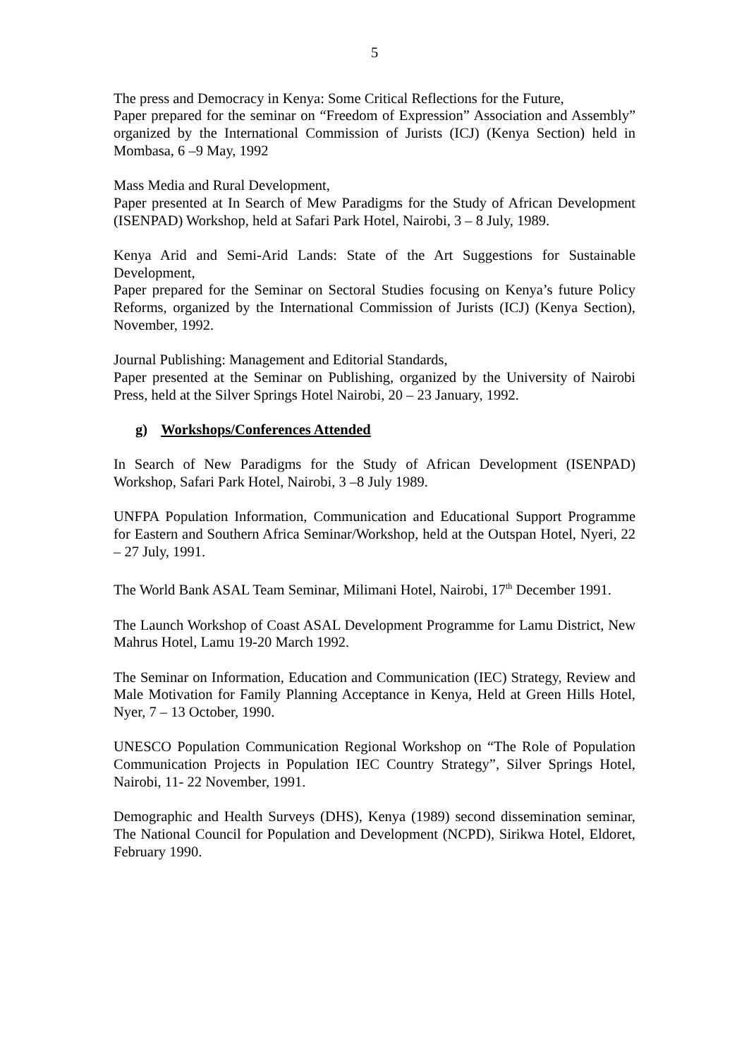5
The press and Democracy in Kenya: Some Critical Reflections for the Future,
Paper prepared for the seminar on “Freedom of Expression” Association and Assembly” organized by the International Commission of Jurists (ICJ) (Kenya Section) held in Mombasa, 6 –9 May, 1992
Mass Media and Rural Development,
Paper presented at In Search of Mew Paradigms for the Study of African Development (ISENPAD) Workshop, held at Safari Park Hotel, Nairobi, 3 – 8 July, 1989.
Kenya Arid and Semi-Arid Lands: State of the Art Suggestions for Sustainable Development,
Paper prepared for the Seminar on Sectoral Studies focusing on Kenya’s future Policy Reforms, organized by the International Commission of Jurists (ICJ) (Kenya Section), November, 1992.
Journal Publishing: Management and Editorial Standards,
Paper presented at the Seminar on Publishing, organized by the University of Nairobi Press, held at the Silver Springs Hotel Nairobi, 20 – 23 January, 1992.
g) Workshops/Conferences Attended
In Search of New Paradigms for the Study of African Development (ISENPAD) Workshop, Safari Park Hotel, Nairobi, 3 –8 July 1989.
UNFPA Population Information, Communication and Educational Support Programme for Eastern and Southern Africa Seminar/Workshop, held at the Outspan Hotel, Nyeri, 22 – 27 July, 1991.
The World Bank ASAL Team Seminar, Milimani Hotel, Nairobi, 17<sup>th</sup> December 1991.
The Launch Workshop of Coast ASAL Development Programme for Lamu District, New Mahrus Hotel, Lamu 19-20 March 1992.
The Seminar on Information, Education and Communication (IEC) Strategy, Review and Male Motivation for Family Planning Acceptance in Kenya, Held at Green Hills Hotel, Nyer, 7 – 13 October, 1990.
UNESCO Population Communication Regional Workshop on “The Role of Population Communication Projects in Population IEC Country Strategy”, Silver Springs Hotel, Nairobi, 11- 22 November, 1991.
Demographic and Health Surveys (DHS), Kenya (1989) second dissemination seminar, The National Council for Population and Development (NCPD), Sirikwa Hotel, Eldoret, February 1990.